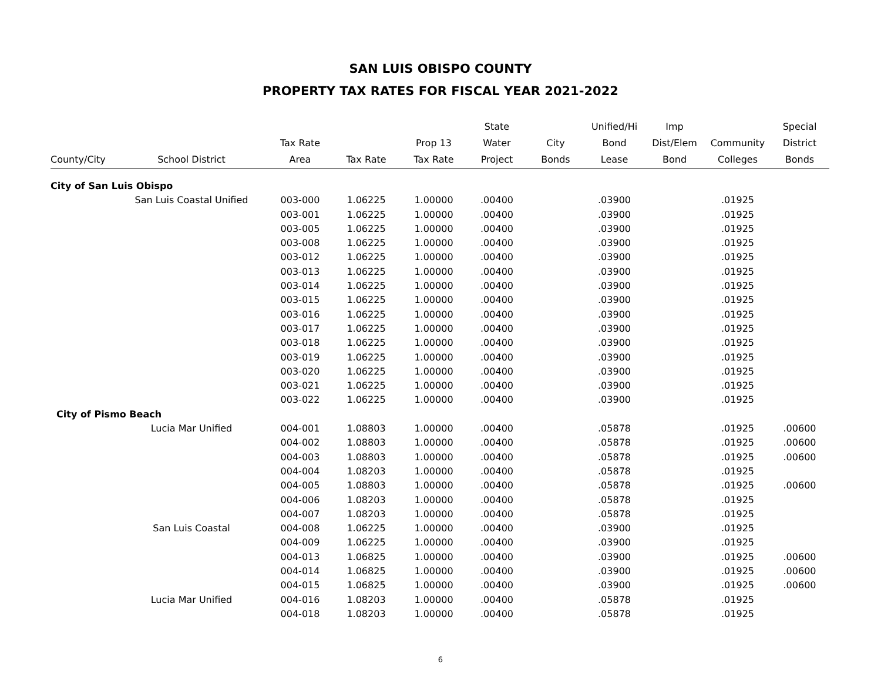SAN LUIS OBISPO COUNTY
PROPERTY TAX RATES FOR FISCAL YEAR 2021-2022
| | | | | | State | | Unified/Hi | Imp | | Special |
| --- | --- | --- | --- | --- | --- | --- | --- | --- | --- | --- |
| | | Tax Rate | | Prop 13 | Water | City | Bond | Dist/Elem | Community | District |
| County/City | School District | Area | Tax Rate | Tax Rate | Project | Bonds | Lease | Bond | Colleges | Bonds |
| City of San Luis Obispo | | | | | | | | | | |
| | San Luis Coastal Unified | 003-000 | 1.06225 | 1.00000 | .00400 | | .03900 | | .01925 | |
| | | 003-001 | 1.06225 | 1.00000 | .00400 | | .03900 | | .01925 | |
| | | 003-005 | 1.06225 | 1.00000 | .00400 | | .03900 | | .01925 | |
| | | 003-008 | 1.06225 | 1.00000 | .00400 | | .03900 | | .01925 | |
| | | 003-012 | 1.06225 | 1.00000 | .00400 | | .03900 | | .01925 | |
| | | 003-013 | 1.06225 | 1.00000 | .00400 | | .03900 | | .01925 | |
| | | 003-014 | 1.06225 | 1.00000 | .00400 | | .03900 | | .01925 | |
| | | 003-015 | 1.06225 | 1.00000 | .00400 | | .03900 | | .01925 | |
| | | 003-016 | 1.06225 | 1.00000 | .00400 | | .03900 | | .01925 | |
| | | 003-017 | 1.06225 | 1.00000 | .00400 | | .03900 | | .01925 | |
| | | 003-018 | 1.06225 | 1.00000 | .00400 | | .03900 | | .01925 | |
| | | 003-019 | 1.06225 | 1.00000 | .00400 | | .03900 | | .01925 | |
| | | 003-020 | 1.06225 | 1.00000 | .00400 | | .03900 | | .01925 | |
| | | 003-021 | 1.06225 | 1.00000 | .00400 | | .03900 | | .01925 | |
| | | 003-022 | 1.06225 | 1.00000 | .00400 | | .03900 | | .01925 | |
| City of Pismo Beach | | | | | | | | | | |
| | Lucia Mar Unified | 004-001 | 1.08803 | 1.00000 | .00400 | | .05878 | | .01925 | .00600 |
| | | 004-002 | 1.08803 | 1.00000 | .00400 | | .05878 | | .01925 | .00600 |
| | | 004-003 | 1.08803 | 1.00000 | .00400 | | .05878 | | .01925 | .00600 |
| | | 004-004 | 1.08203 | 1.00000 | .00400 | | .05878 | | .01925 | |
| | | 004-005 | 1.08803 | 1.00000 | .00400 | | .05878 | | .01925 | .00600 |
| | | 004-006 | 1.08203 | 1.00000 | .00400 | | .05878 | | .01925 | |
| | | 004-007 | 1.08203 | 1.00000 | .00400 | | .05878 | | .01925 | |
| | San Luis Coastal | 004-008 | 1.06225 | 1.00000 | .00400 | | .03900 | | .01925 | |
| | | 004-009 | 1.06225 | 1.00000 | .00400 | | .03900 | | .01925 | |
| | | 004-013 | 1.06825 | 1.00000 | .00400 | | .03900 | | .01925 | .00600 |
| | | 004-014 | 1.06825 | 1.00000 | .00400 | | .03900 | | .01925 | .00600 |
| | | 004-015 | 1.06825 | 1.00000 | .00400 | | .03900 | | .01925 | .00600 |
| | Lucia Mar Unified | 004-016 | 1.08203 | 1.00000 | .00400 | | .05878 | | .01925 | |
| | | 004-018 | 1.08203 | 1.00000 | .00400 | | .05878 | | .01925 | |
6